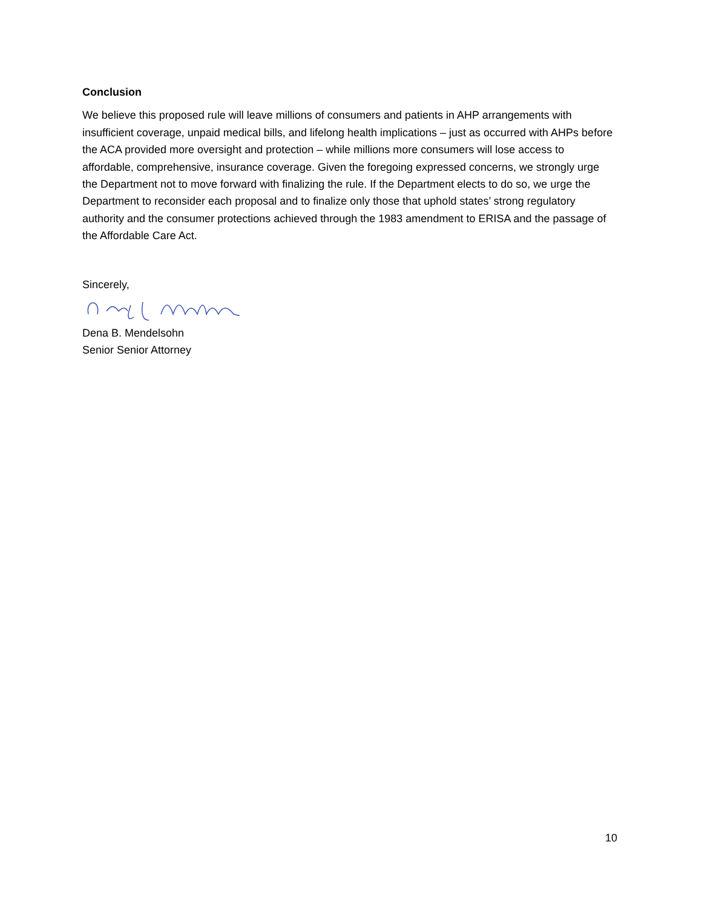Conclusion
We believe this proposed rule will leave millions of consumers and patients in AHP arrangements with insufficient coverage, unpaid medical bills, and lifelong health implications – just as occurred with AHPs before the ACA provided more oversight and protection – while millions more consumers will lose access to affordable, comprehensive, insurance coverage. Given the foregoing expressed concerns, we strongly urge the Department not to move forward with finalizing the rule. If the Department elects to do so, we urge the Department to reconsider each proposal and to finalize only those that uphold states’ strong regulatory authority and the consumer protections achieved through the 1983 amendment to ERISA and the passage of the Affordable Care Act.
Sincerely,
Dena B. Mendelsohn
Senior Senior Attorney
10